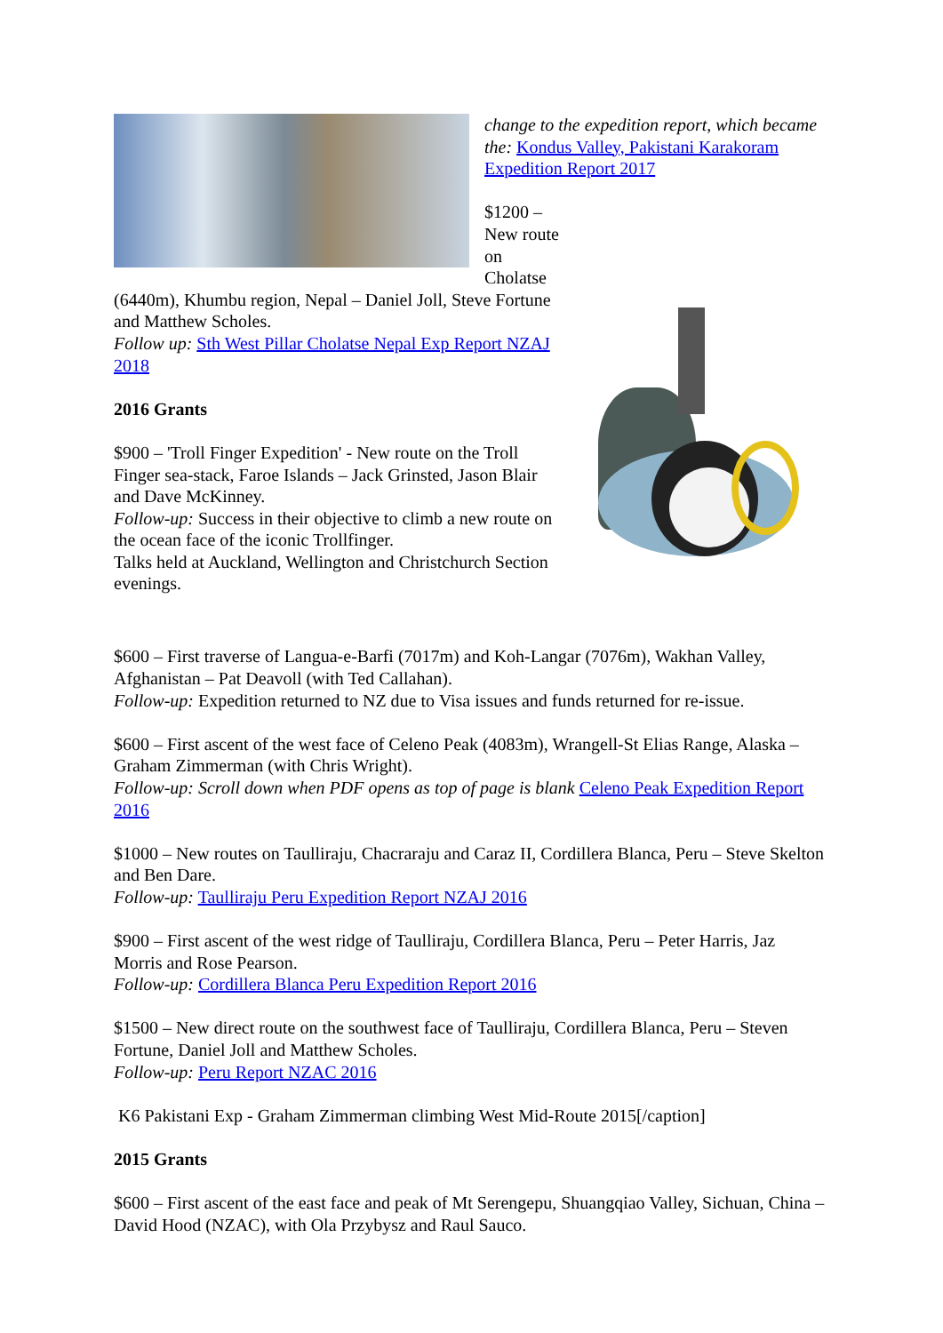change to the expedition report, which became the: Kondus Valley, Pakistani Karakoram Expedition Report 2017
$1200 – New route on Cholatse (6440m), Khumbu region, Nepal – Daniel Joll, Steve Fortune and Matthew Scholes.
Follow up: Sth West Pillar Cholatse Nepal Exp Report NZAJ 2018
2016 Grants
$900 – 'Troll Finger Expedition' - New route on the Troll Finger sea-stack, Faroe Islands – Jack Grinsted, Jason Blair and Dave McKinney.
Follow-up: Success in their objective to climb a new route on the ocean face of the iconic Trollfinger.
Talks held at Auckland, Wellington and Christchurch Section evenings.
$600 – First traverse of Langua-e-Barfi (7017m) and Koh-Langar (7076m), Wakhan Valley, Afghanistan – Pat Deavoll (with Ted Callahan).
Follow-up: Expedition returned to NZ due to Visa issues and funds returned for re-issue.
$600 – First ascent of the west face of Celeno Peak (4083m), Wrangell-St Elias Range, Alaska – Graham Zimmerman (with Chris Wright).
Follow-up: Scroll down when PDF opens as top of page is blank Celeno Peak Expedition Report 2016
$1000 – New routes on Taulliraju, Chacraraju and Caraz II, Cordillera Blanca, Peru – Steve Skelton and Ben Dare.
Follow-up: Taulliraju Peru Expedition Report NZAJ 2016
$900 – First ascent of the west ridge of Taulliraju, Cordillera Blanca, Peru – Peter Harris, Jaz Morris and Rose Pearson.
Follow-up: Cordillera Blanca Peru Expedition Report 2016
$1500 – New direct route on the southwest face of Taulliraju, Cordillera Blanca, Peru – Steven Fortune, Daniel Joll and Matthew Scholes.
Follow-up: Peru Report NZAC 2016
K6 Pakistani Exp - Graham Zimmerman climbing West Mid-Route 2015[/caption]
2015 Grants
$600 – First ascent of the east face and peak of Mt Serengepu, Shuangqiao Valley, Sichuan, China – David Hood (NZAC), with Ola Przybysz and Raul Sauco.